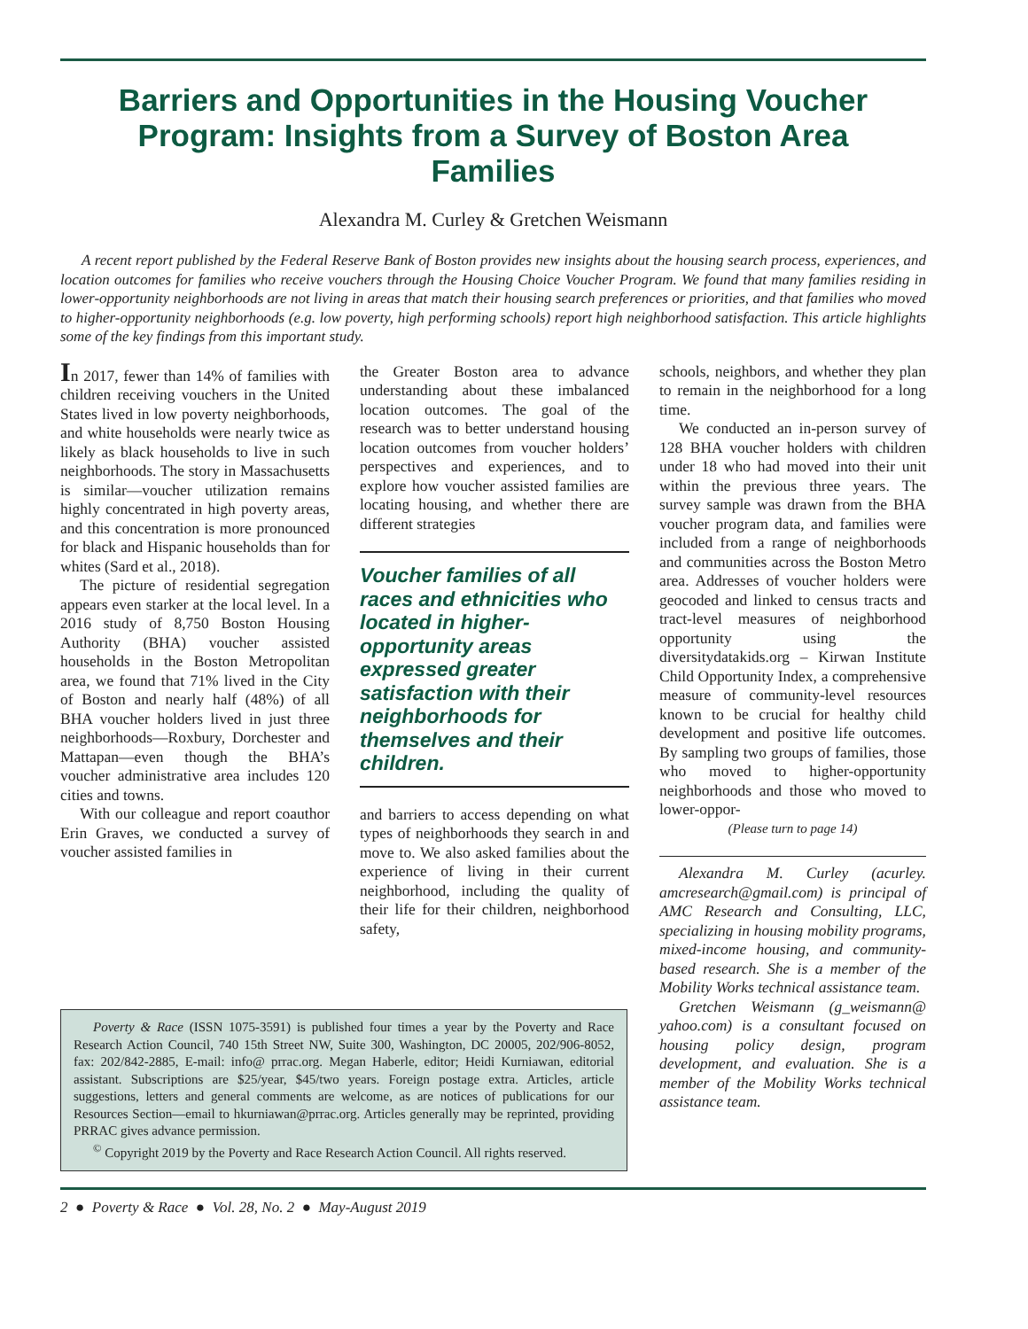Barriers and Opportunities in the Housing Voucher Program: Insights from a Survey of Boston Area Families
Alexandra M. Curley & Gretchen Weismann
A recent report published by the Federal Reserve Bank of Boston provides new insights about the housing search process, experiences, and location outcomes for families who receive vouchers through the Housing Choice Voucher Program. We found that many families residing in lower-opportunity neighborhoods are not living in areas that match their housing search preferences or priorities, and that families who moved to higher-opportunity neighborhoods (e.g. low poverty, high performing schools) report high neighborhood satisfaction. This article highlights some of the key findings from this important study.
In 2017, fewer than 14% of families with children receiving vouchers in the United States lived in low poverty neighborhoods, and white households were nearly twice as likely as black households to live in such neighborhoods. The story in Massachusetts is similar—voucher utilization remains highly concentrated in high poverty areas, and this concentration is more pronounced for black and Hispanic households than for whites (Sard et al., 2018).
The picture of residential segregation appears even starker at the local level. In a 2016 study of 8,750 Boston Housing Authority (BHA) voucher assisted households in the Boston Metropolitan area, we found that 71% lived in the City of Boston and nearly half (48%) of all BHA voucher holders lived in just three neighborhoods—Roxbury, Dorchester and Mattapan—even though the BHA’s voucher administrative area includes 120 cities and towns.
With our colleague and report coauthor Erin Graves, we conducted a survey of voucher assisted families in
the Greater Boston area to advance understanding about these imbalanced location outcomes. The goal of the research was to better understand housing location outcomes from voucher holders’ perspectives and experiences, and to explore how voucher assisted families are locating housing, and whether there are different strategies
Voucher families of all races and ethnicities who located in higher-opportunity areas expressed greater satisfaction with their neighborhoods for themselves and their children.
and barriers to access depending on what types of neighborhoods they search in and move to. We also asked families about the experience of living in their current neighborhood, including the quality of their life for their children, neighborhood safety,
Poverty & Race (ISSN 1075-3591) is published four times a year by the Poverty and Race Research Action Council, 740 15th Street NW, Suite 300, Washington, DC 20005, 202/906-8052, fax: 202/842-2885, E-mail: info@ prrac.org. Megan Haberle, editor; Heidi Kurniawan, editorial assistant. Subscriptions are $25/year, $45/two years. Foreign postage extra. Articles, article suggestions, letters and general comments are welcome, as are notices of publications for our Resources Section—email to hkurniawan@prrac.org. Articles generally may be reprinted, providing PRRAC gives advance permission.
<sup>©</sup> Copyright 2019 by the Poverty and Race Research Action Council. All rights reserved.
schools, neighbors, and whether they plan to remain in the neighborhood for a long time.
We conducted an in-person survey of 128 BHA voucher holders with children under 18 who had moved into their unit within the previous three years. The survey sample was drawn from the BHA voucher program data, and families were included from a range of neighborhoods and communities across the Boston Metro area. Addresses of voucher holders were geocoded and linked to census tracts and tract-level measures of neighborhood opportunity using the diversitydatakids.org – Kirwan Institute Child Opportunity Index, a comprehensive measure of community-level resources known to be crucial for healthy child development and positive life outcomes. By sampling two groups of families, those who moved to higher-opportunity neighborhoods and those who moved to lower-oppor-
(Please turn to page 14)
Alexandra M. Curley (acurley. amcresearch@gmail.com) is principal of AMC Research and Consulting, LLC, specializing in housing mobility programs, mixed-income housing, and community-based research. She is a member of the Mobility Works technical assistance team.
Gretchen Weismann (g_weismann@ yahoo.com) is a consultant focused on housing policy design, program development, and evaluation. She is a member of the Mobility Works technical assistance team.
2 ● Poverty & Race ● Vol. 28, No. 2 ● May-August 2019